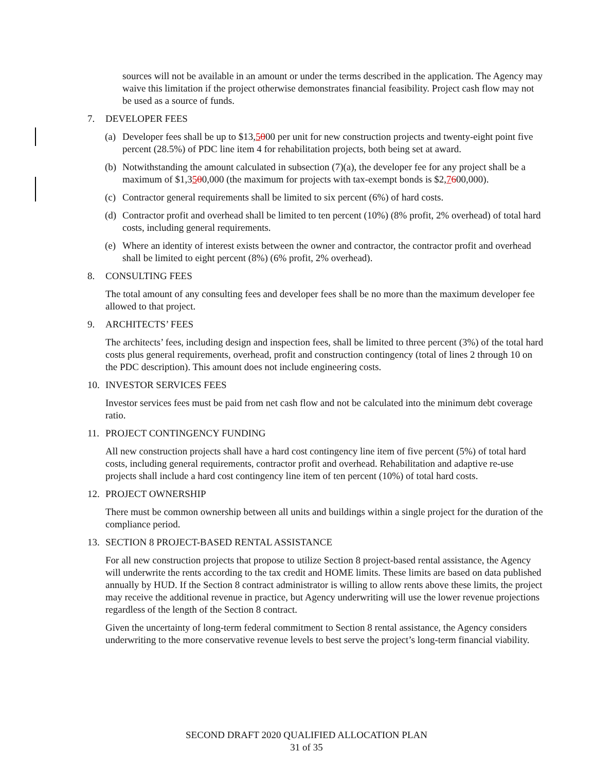sources will not be available in an amount or under the terms described in the application. The Agency may waive this limitation if the project otherwise demonstrates financial feasibility. Project cash flow may not be used as a source of funds.
7. DEVELOPER FEES
(a) Developer fees shall be up to $13,5000 per unit for new construction projects and twenty-eight point five percent (28.5%) of PDC line item 4 for rehabilitation projects, both being set at award.
(b) Notwithstanding the amount calculated in subsection (7)(a), the developer fee for any project shall be a maximum of $1,3500,000 (the maximum for projects with tax-exempt bonds is $2,7600,000).
(c) Contractor general requirements shall be limited to six percent (6%) of hard costs.
(d) Contractor profit and overhead shall be limited to ten percent (10%) (8% profit, 2% overhead) of total hard costs, including general requirements.
(e) Where an identity of interest exists between the owner and contractor, the contractor profit and overhead shall be limited to eight percent (8%) (6% profit, 2% overhead).
8. CONSULTING FEES
The total amount of any consulting fees and developer fees shall be no more than the maximum developer fee allowed to that project.
9. ARCHITECTS’ FEES
The architects’ fees, including design and inspection fees, shall be limited to three percent (3%) of the total hard costs plus general requirements, overhead, profit and construction contingency (total of lines 2 through 10 on the PDC description). This amount does not include engineering costs.
10. INVESTOR SERVICES FEES
Investor services fees must be paid from net cash flow and not be calculated into the minimum debt coverage ratio.
11. PROJECT CONTINGENCY FUNDING
All new construction projects shall have a hard cost contingency line item of five percent (5%) of total hard costs, including general requirements, contractor profit and overhead. Rehabilitation and adaptive re-use projects shall include a hard cost contingency line item of ten percent (10%) of total hard costs.
12. PROJECT OWNERSHIP
There must be common ownership between all units and buildings within a single project for the duration of the compliance period.
13. SECTION 8 PROJECT-BASED RENTAL ASSISTANCE
For all new construction projects that propose to utilize Section 8 project-based rental assistance, the Agency will underwrite the rents according to the tax credit and HOME limits. These limits are based on data published annually by HUD. If the Section 8 contract administrator is willing to allow rents above these limits, the project may receive the additional revenue in practice, but Agency underwriting will use the lower revenue projections regardless of the length of the Section 8 contract.
Given the uncertainty of long-term federal commitment to Section 8 rental assistance, the Agency considers underwriting to the more conservative revenue levels to best serve the project’s long-term financial viability.
SECOND DRAFT 2020 QUALIFIED ALLOCATION PLAN
31 of 35